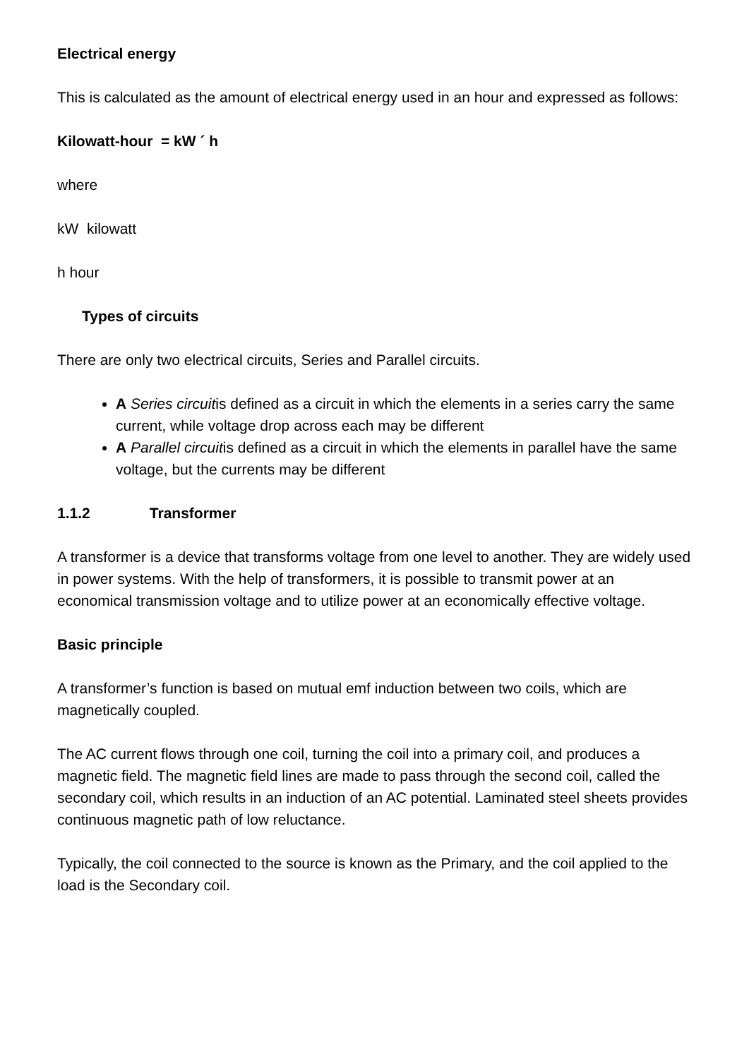Electrical energy
This is calculated as the amount of electrical energy used in an hour and expressed as follows:
Kilowatt-hour = kW ´ h
where
kW kilowatt
h hour
Types of circuits
There are only two electrical circuits, Series and Parallel circuits.
A Series circuitis defined as a circuit in which the elements in a series carry the same current, while voltage drop across each may be different
A Parallel circuitis defined as a circuit in which the elements in parallel have the same voltage, but the currents may be different
1.1.2 Transformer
A transformer is a device that transforms voltage from one level to another. They are widely used in power systems. With the help of transformers, it is possible to transmit power at an economical transmission voltage and to utilize power at an economically effective voltage.
Basic principle
A transformer’s function is based on mutual emf induction between two coils, which are magnetically coupled.
The AC current flows through one coil, turning the coil into a primary coil, and produces a magnetic field. The magnetic field lines are made to pass through the second coil, called the secondary coil, which results in an induction of an AC potential. Laminated steel sheets provides continuous magnetic path of low reluctance.
Typically, the coil connected to the source is known as the Primary, and the coil applied to the load is the Secondary coil.